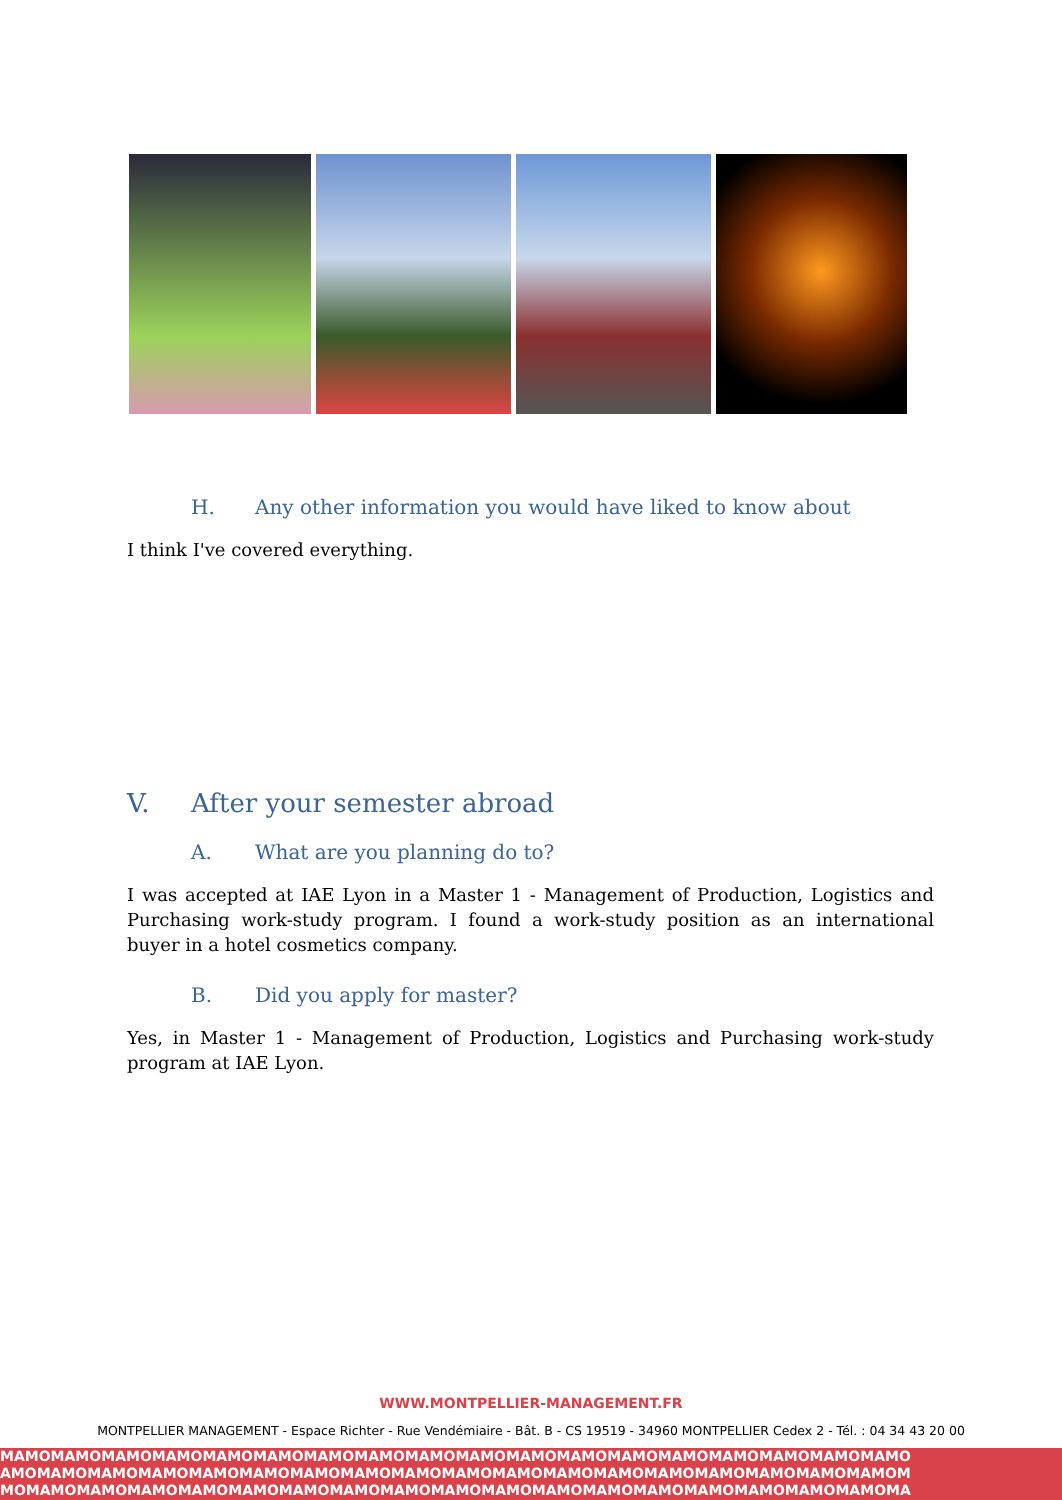H. Any other information you would have liked to know about
I think I've covered everything.
V. After your semester abroad
A. What are you planning do to?
I was accepted at IAE Lyon in a Master 1 - Management of Production, Logistics and Purchasing work-study program. I found a work-study position as an international buyer in a hotel cosmetics company.
B. Did you apply for master?
Yes, in Master 1 - Management of Production, Logistics and Purchasing work-study program at IAE Lyon.
WWW.MONTPELLIER-MANAGEMENT.FR
MONTPELLIER MANAGEMENT - Espace Richter - Rue Vendémiaire - Bât. B - CS 19519 - 34960 MONTPELLIER Cedex 2 - Tél. : 04 34 43 20 00
MAMOMAMOMAMOMAMOMAMOMAMOMAMOMAMOMAMOMAMOMAMOMAMOMAMOMAMOMAMOMAMOMAMOMAMO
AMOMAMOMAMOMAMOMAMOMAMOMAMOMAMOMAMOMAMOMAMOMAMOMAMOMAMOMAMOMAMOMAMOMAMOM
MOMAMOMAMOMAMOMAMOMAMOMAMOMAMOMAMOMAMOMAMOMAMOMAMOMAMOMAMOMAMOMAMOMAMOMA